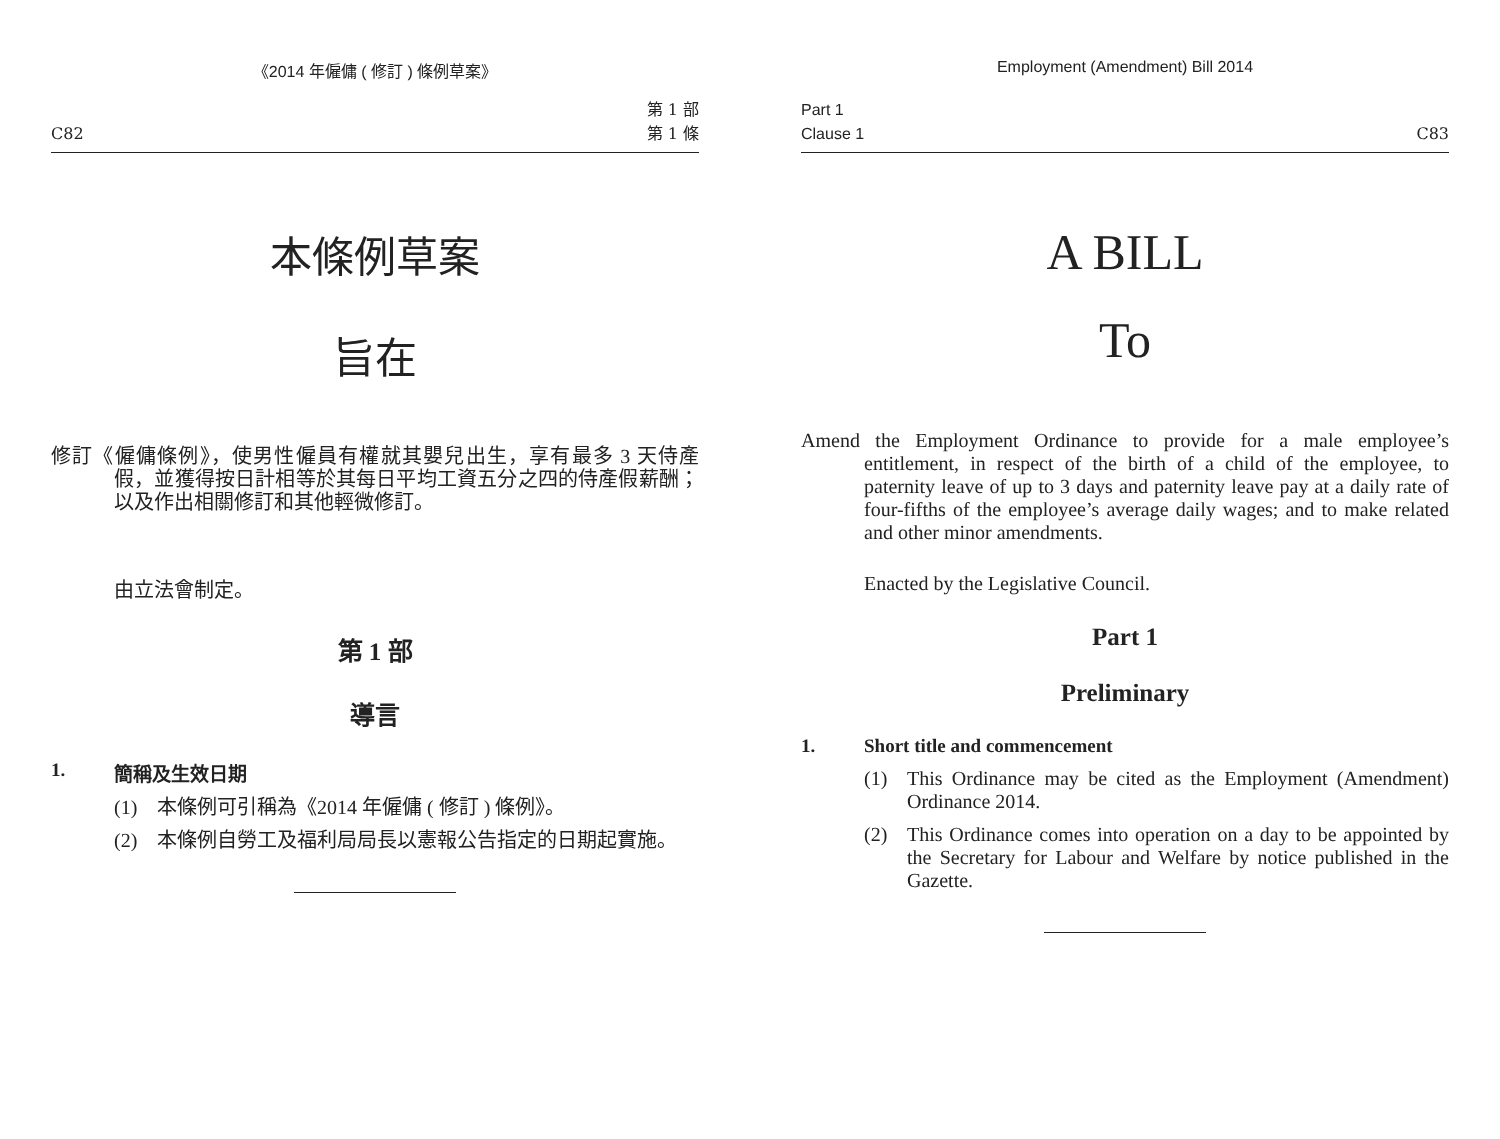《2014 年僱傭 ( 修訂 ) 條例草案》
C82 第 1 部
第 1 條
本條例草案
旨在
修訂《僱傭條例》，使男性僱員有權就其嬰兒出生，享有最多 3 天侍產假，並獲得按日計相等於其每日平均工資五分之四的侍產假薪酬；以及作出相關修訂和其他輕微修訂。
由立法會制定。
第 1 部
導言
1. 簡稱及生效日期
(1) 本條例可引稱為《2014 年僱傭 ( 修訂 ) 條例》。
(2) 本條例自勞工及福利局局長以憲報公告指定的日期起實施。
Employment (Amendment) Bill 2014
Part 1
Clause 1 C83
A BILL
To
Amend the Employment Ordinance to provide for a male employee’s entitlement, in respect of the birth of a child of the employee, to paternity leave of up to 3 days and paternity leave pay at a daily rate of four-fifths of the employee’s average daily wages; and to make related and other minor amendments.
Enacted by the Legislative Council.
Part 1
Preliminary
1. Short title and commencement
(1) This Ordinance may be cited as the Employment (Amendment) Ordinance 2014.
(2) This Ordinance comes into operation on a day to be appointed by the Secretary for Labour and Welfare by notice published in the Gazette.